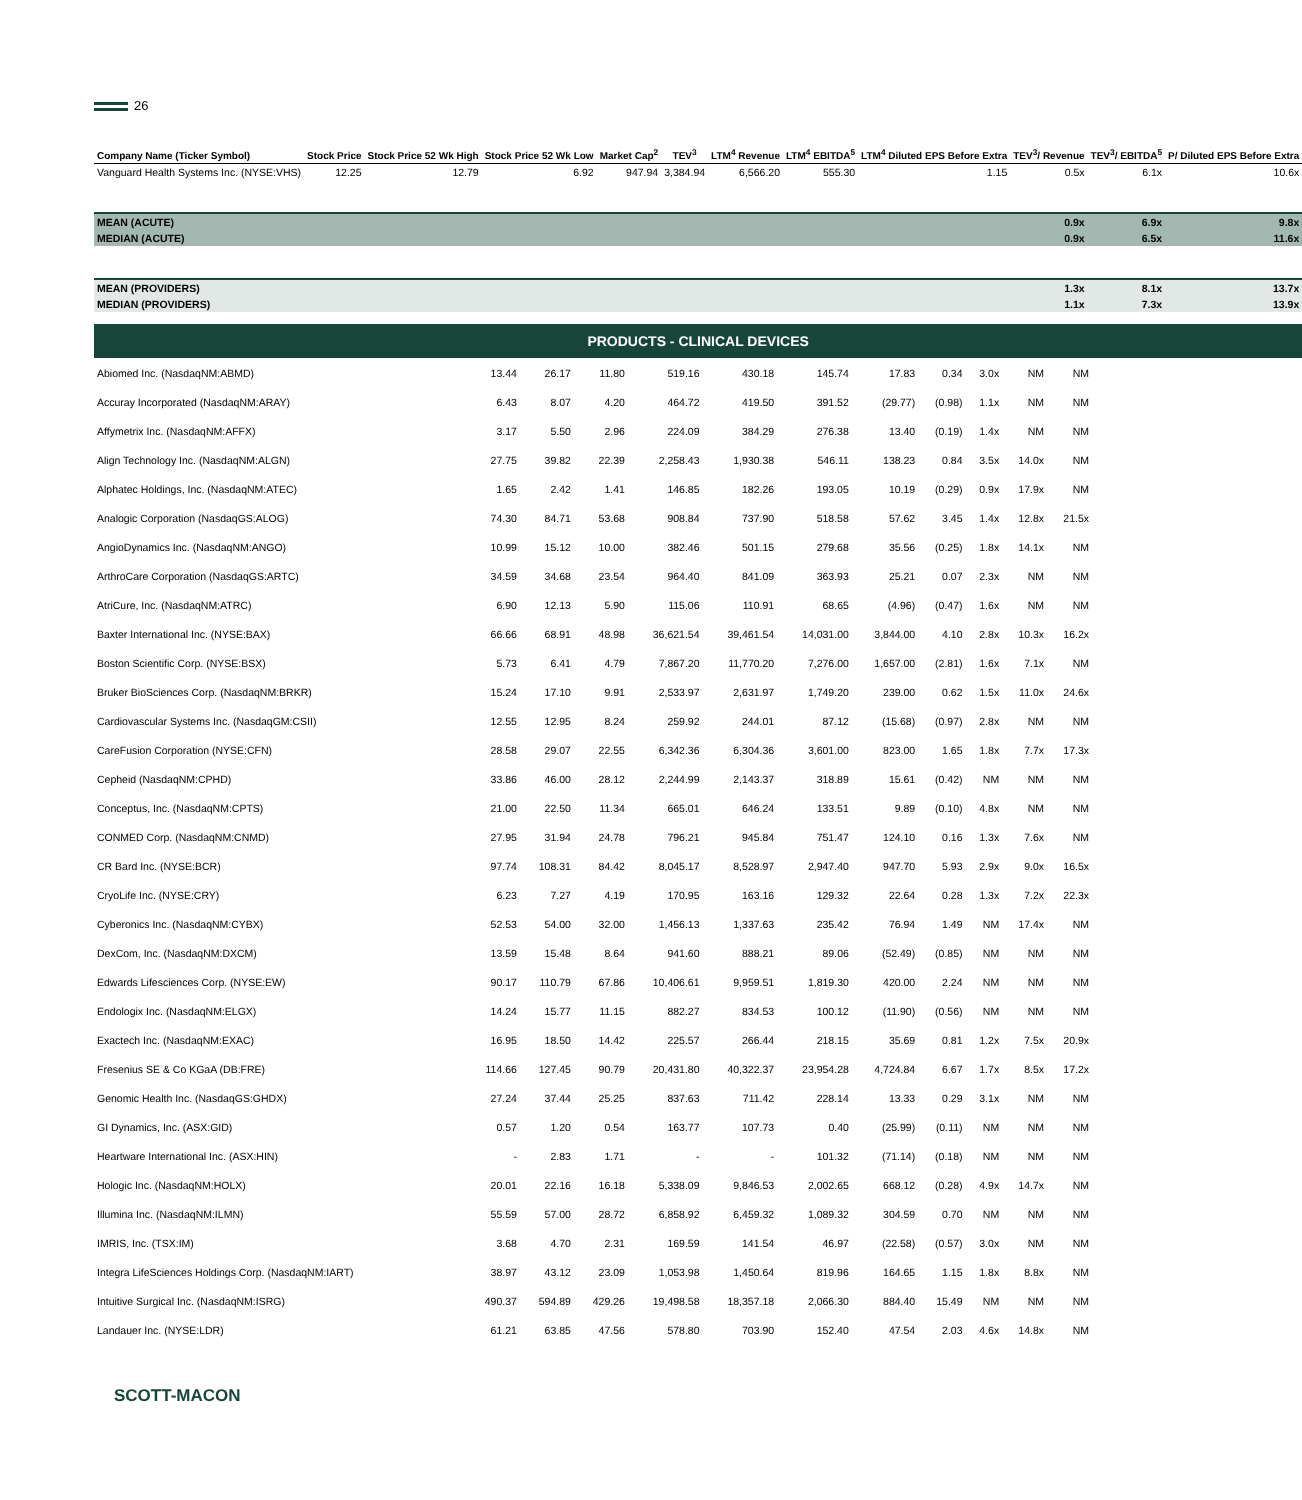26
| Company Name (Ticker Symbol) | Stock Price | Stock Price 52 Wk High | Stock Price 52 Wk Low | Market Cap<sup>2</sup> | TEV<sup>3</sup> | LTM<sup>4</sup> Revenue | LTM<sup>4</sup> EBITDA<sup>5</sup> | LTM<sup>4</sup> Diluted EPS Before Extra | TEV<sup>3</sup>/ Revenue | TEV<sup>3</sup>/ EBITDA<sup>5</sup> | P/ Diluted EPS Before Extra |
| --- | --- | --- | --- | --- | --- | --- | --- | --- | --- | --- | --- |
| Vanguard Health Systems Inc. (NYSE:VHS) | 12.25 | 12.79 | 6.92 | 947.94 | 3,384.94 | 6,566.20 | 555.30 | 1.15 | 0.5x | 6.1x | 10.6x |
| MEAN (ACUTE) | | | | | | | | | 0.9x | 6.9x | 9.8x |
| MEDIAN (ACUTE) | | | | | | | | | 0.9x | 6.5x | 11.6x |
| MEAN (PROVIDERS) | | | | | | | | | 1.3x | 8.1x | 13.7x |
| MEDIAN (PROVIDERS) | | | | | | | | | 1.1x | 7.3x | 13.9x |
| PRODUCTS - CLINICAL DEVICES | | | | | | | | | | | |
| Abiomed Inc. (NasdaqNM:ABMD) | 13.44 | 26.17 | 11.80 | 519.16 | 430.18 | 145.74 | 17.83 | 0.34 | 3.0x | NM | NM |
| Accuray Incorporated (NasdaqNM:ARAY) | 6.43 | 8.07 | 4.20 | 464.72 | 419.50 | 391.52 | (29.77) | (0.98) | 1.1x | NM | NM |
| Affymetrix Inc. (NasdaqNM:AFFX) | 3.17 | 5.50 | 2.96 | 224.09 | 384.29 | 276.38 | 13.40 | (0.19) | 1.4x | NM | NM |
| Align Technology Inc. (NasdaqNM:ALGN) | 27.75 | 39.82 | 22.39 | 2,258.43 | 1,930.38 | 546.11 | 138.23 | 0.84 | 3.5x | 14.0x | NM |
| Alphatec Holdings, Inc. (NasdaqNM:ATEC) | 1.65 | 2.42 | 1.41 | 146.85 | 182.26 | 193.05 | 10.19 | (0.29) | 0.9x | 17.9x | NM |
| Analogic Corporation (NasdaqGS:ALOG) | 74.30 | 84.71 | 53.68 | 908.84 | 737.90 | 518.58 | 57.62 | 3.45 | 1.4x | 12.8x | 21.5x |
| AngioDynamics Inc. (NasdaqNM:ANGO) | 10.99 | 15.12 | 10.00 | 382.46 | 501.15 | 279.68 | 35.56 | (0.25) | 1.8x | 14.1x | NM |
| ArthroCare Corporation (NasdaqGS:ARTC) | 34.59 | 34.68 | 23.54 | 964.40 | 841.09 | 363.93 | 25.21 | 0.07 | 2.3x | NM | NM |
| AtriCure, Inc. (NasdaqNM:ATRC) | 6.90 | 12.13 | 5.90 | 115.06 | 110.91 | 68.65 | (4.96) | (0.47) | 1.6x | NM | NM |
| Baxter International Inc. (NYSE:BAX) | 66.66 | 68.91 | 48.98 | 36,621.54 | 39,461.54 | 14,031.00 | 3,844.00 | 4.10 | 2.8x | 10.3x | 16.2x |
| Boston Scientific Corp. (NYSE:BSX) | 5.73 | 6.41 | 4.79 | 7,867.20 | 11,770.20 | 7,276.00 | 1,657.00 | (2.81) | 1.6x | 7.1x | NM |
| Bruker BioSciences Corp. (NasdaqNM:BRKR) | 15.24 | 17.10 | 9.91 | 2,533.97 | 2,631.97 | 1,749.20 | 239.00 | 0.62 | 1.5x | 11.0x | 24.6x |
| Cardiovascular Systems Inc. (NasdaqGM:CSII) | 12.55 | 12.95 | 8.24 | 259.92 | 244.01 | 87.12 | (15.68) | (0.97) | 2.8x | NM | NM |
| CareFusion Corporation (NYSE:CFN) | 28.58 | 29.07 | 22.55 | 6,342.36 | 6,304.36 | 3,601.00 | 823.00 | 1.65 | 1.8x | 7.7x | 17.3x |
| Cepheid (NasdaqNM:CPHD) | 33.86 | 46.00 | 28.12 | 2,244.99 | 2,143.37 | 318.89 | 15.61 | (0.42) | NM | NM | NM |
| Conceptus, Inc. (NasdaqNM:CPTS) | 21.00 | 22.50 | 11.34 | 665.01 | 646.24 | 133.51 | 9.89 | (0.10) | 4.8x | NM | NM |
| CONMED Corp. (NasdaqNM:CNMD) | 27.95 | 31.94 | 24.78 | 796.21 | 945.84 | 751.47 | 124.10 | 0.16 | 1.3x | 7.6x | NM |
| CR Bard Inc. (NYSE:BCR) | 97.74 | 108.31 | 84.42 | 8,045.17 | 8,528.97 | 2,947.40 | 947.70 | 5.93 | 2.9x | 9.0x | 16.5x |
| CryoLife Inc. (NYSE:CRY) | 6.23 | 7.27 | 4.19 | 170.95 | 163.16 | 129.32 | 22.64 | 0.28 | 1.3x | 7.2x | 22.3x |
| Cyberonics Inc. (NasdaqNM:CYBX) | 52.53 | 54.00 | 32.00 | 1,456.13 | 1,337.63 | 235.42 | 76.94 | 1.49 | NM | 17.4x | NM |
| DexCom, Inc. (NasdaqNM:DXCM) | 13.59 | 15.48 | 8.64 | 941.60 | 888.21 | 89.06 | (52.49) | (0.85) | NM | NM | NM |
| Edwards Lifesciences Corp. (NYSE:EW) | 90.17 | 110.79 | 67.86 | 10,406.61 | 9,959.51 | 1,819.30 | 420.00 | 2.24 | NM | NM | NM |
| Endologix Inc. (NasdaqNM:ELGX) | 14.24 | 15.77 | 11.15 | 882.27 | 834.53 | 100.12 | (11.90) | (0.56) | NM | NM | NM |
| Exactech Inc. (NasdaqNM:EXAC) | 16.95 | 18.50 | 14.42 | 225.57 | 266.44 | 218.15 | 35.69 | 0.81 | 1.2x | 7.5x | 20.9x |
| Fresenius SE & Co KGaA (DB:FRE) | 114.66 | 127.45 | 90.79 | 20,431.80 | 40,322.37 | 23,954.28 | 4,724.84 | 6.67 | 1.7x | 8.5x | 17.2x |
| Genomic Health Inc. (NasdaqGS:GHDX) | 27.24 | 37.44 | 25.25 | 837.63 | 711.42 | 228.14 | 13.33 | 0.29 | 3.1x | NM | NM |
| GI Dynamics, Inc. (ASX:GID) | 0.57 | 1.20 | 0.54 | 163.77 | 107.73 | 0.40 | (25.99) | (0.11) | NM | NM | NM |
| Heartware International Inc. (ASX:HIN) | - | 2.83 | 1.71 | - | - | 101.32 | (71.14) | (0.18) | NM | NM | NM |
| Hologic Inc. (NasdaqNM:HOLX) | 20.01 | 22.16 | 16.18 | 5,338.09 | 9,846.53 | 2,002.65 | 668.12 | (0.28) | 4.9x | 14.7x | NM |
| Illumina Inc. (NasdaqNM:ILMN) | 55.59 | 57.00 | 28.72 | 6,858.92 | 6,459.32 | 1,089.32 | 304.59 | 0.70 | NM | NM | NM |
| IMRIS, Inc. (TSX:IM) | 3.68 | 4.70 | 2.31 | 169.59 | 141.54 | 46.97 | (22.58) | (0.57) | 3.0x | NM | NM |
| Integra LifeSciences Holdings Corp. (NasdaqNM:IART) | 38.97 | 43.12 | 23.09 | 1,053.98 | 1,450.64 | 819.96 | 164.65 | 1.15 | 1.8x | 8.8x | NM |
| Intuitive Surgical Inc. (NasdaqNM:ISRG) | 490.37 | 594.89 | 429.26 | 19,498.58 | 18,357.18 | 2,066.30 | 884.40 | 15.49 | NM | NM | NM |
| Landauer Inc. (NYSE:LDR) | 61.21 | 63.85 | 47.56 | 578.80 | 703.90 | 152.40 | 47.54 | 2.03 | 4.6x | 14.8x | NM |
SCOTT-MACON